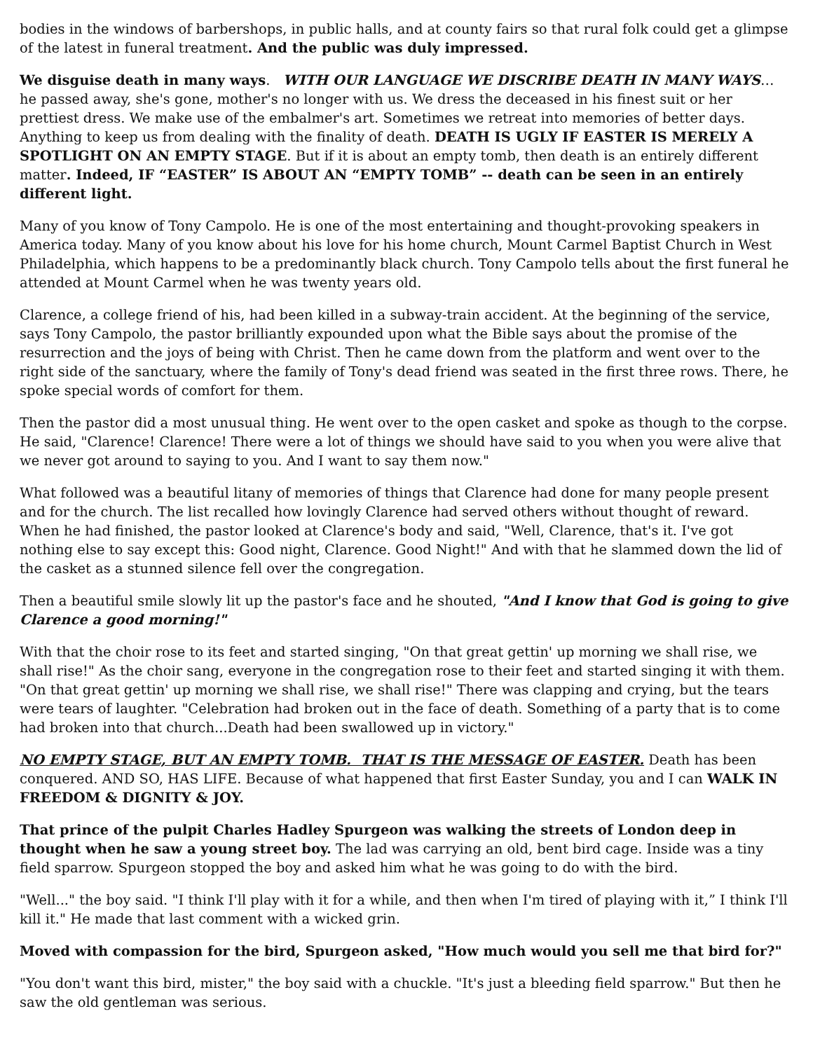bodies in the windows of barbershops, in public halls, and at county fairs so that rural folk could get a glimpse of the latest in funeral treatment. And the public was duly impressed.
We disguise death in many ways. WITH OUR LANGUAGE WE DISCRIBE DEATH IN MANY WAYS… he passed away, she's gone, mother's no longer with us. We dress the deceased in his finest suit or her prettiest dress. We make use of the embalmer's art. Sometimes we retreat into memories of better days. Anything to keep us from dealing with the finality of death. DEATH IS UGLY IF EASTER IS MERELY A SPOTLIGHT ON AN EMPTY STAGE. But if it is about an empty tomb, then death is an entirely different matter. Indeed, IF “EASTER” IS ABOUT AN “EMPTY TOMB” -- death can be seen in an entirely different light.
Many of you know of Tony Campolo. He is one of the most entertaining and thought-provoking speakers in America today. Many of you know about his love for his home church, Mount Carmel Baptist Church in West Philadelphia, which happens to be a predominantly black church. Tony Campolo tells about the first funeral he attended at Mount Carmel when he was twenty years old.
Clarence, a college friend of his, had been killed in a subway-train accident. At the beginning of the service, says Tony Campolo, the pastor brilliantly expounded upon what the Bible says about the promise of the resurrection and the joys of being with Christ. Then he came down from the platform and went over to the right side of the sanctuary, where the family of Tony's dead friend was seated in the first three rows. There, he spoke special words of comfort for them.
Then the pastor did a most unusual thing. He went over to the open casket and spoke as though to the corpse. He said, "Clarence! Clarence! There were a lot of things we should have said to you when you were alive that we never got around to saying to you. And I want to say them now."
What followed was a beautiful litany of memories of things that Clarence had done for many people present and for the church. The list recalled how lovingly Clarence had served others without thought of reward. When he had finished, the pastor looked at Clarence's body and said, "Well, Clarence, that's it. I've got nothing else to say except this: Good night, Clarence. Good Night!" And with that he slammed down the lid of the casket as a stunned silence fell over the congregation.
Then a beautiful smile slowly lit up the pastor's face and he shouted, "And I know that God is going to give Clarence a good morning!"
With that the choir rose to its feet and started singing, "On that great gettin' up morning we shall rise, we shall rise!" As the choir sang, everyone in the congregation rose to their feet and started singing it with them. "On that great gettin' up morning we shall rise, we shall rise!" There was clapping and crying, but the tears were tears of laughter. "Celebration had broken out in the face of death. Something of a party that is to come had broken into that church...Death had been swallowed up in victory."
NO EMPTY STAGE, BUT AN EMPTY TOMB. THAT IS THE MESSAGE OF EASTER. Death has been conquered. AND SO, HAS LIFE. Because of what happened that first Easter Sunday, you and I can WALK IN FREEDOM & DIGNITY & JOY.
That prince of the pulpit Charles Hadley Spurgeon was walking the streets of London deep in thought when he saw a young street boy. The lad was carrying an old, bent bird cage. Inside was a tiny field sparrow. Spurgeon stopped the boy and asked him what he was going to do with the bird.
"Well..." the boy said. "I think I'll play with it for a while, and then when I'm tired of playing with it,” I think I'll kill it." He made that last comment with a wicked grin.
Moved with compassion for the bird, Spurgeon asked, "How much would you sell me that bird for?"
"You don't want this bird, mister," the boy said with a chuckle. "It's just a bleeding field sparrow." But then he saw the old gentleman was serious.